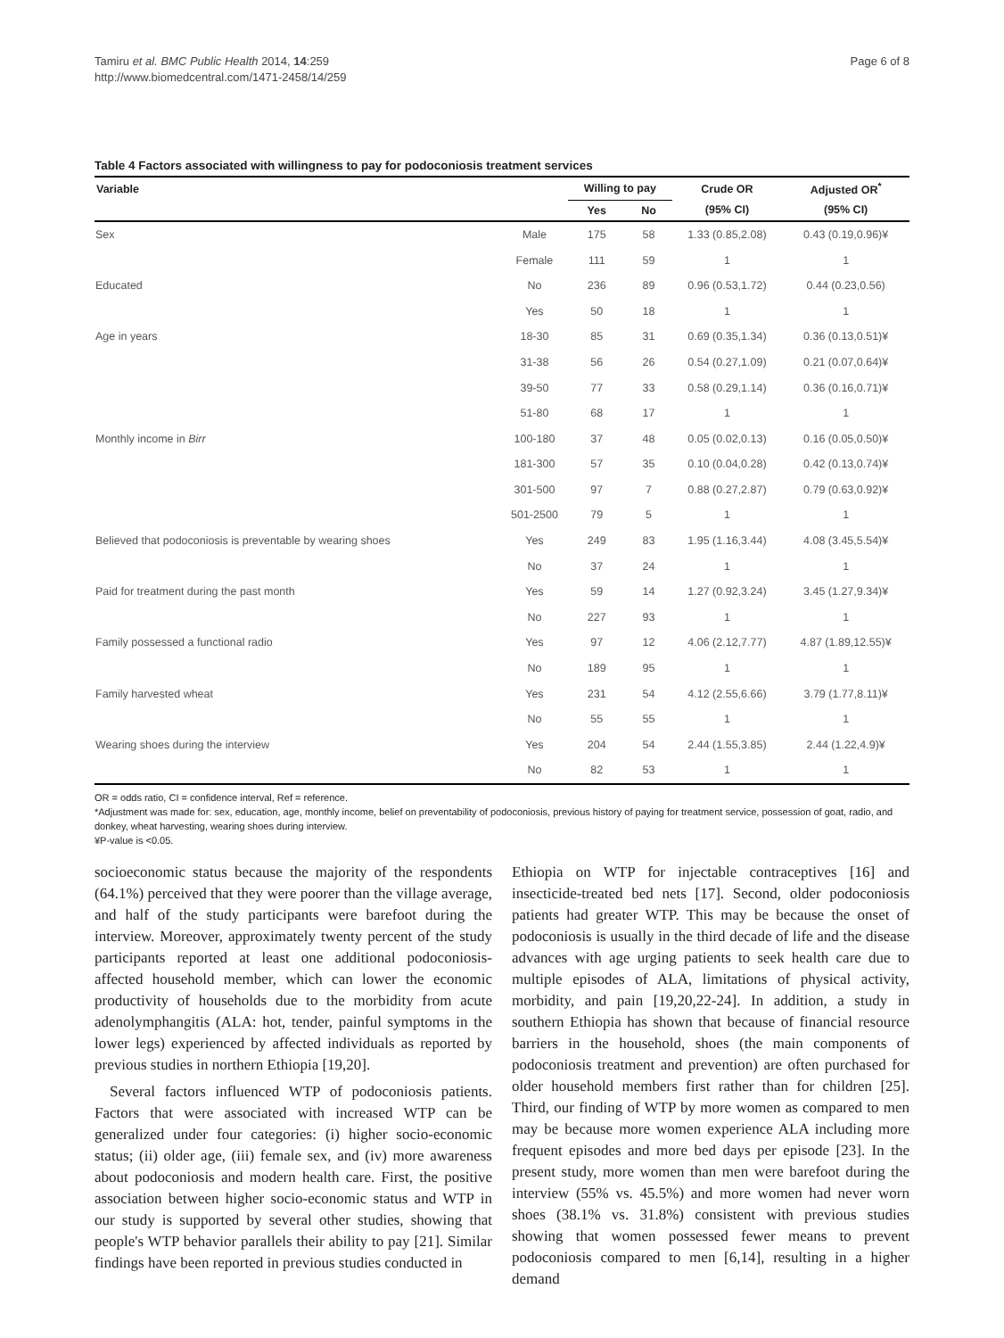Tamiru et al. BMC Public Health 2014, 14:259
http://www.biomedcentral.com/1471-2458/14/259
Page 6 of 8
Table 4 Factors associated with willingness to pay for podoconiosis treatment services
| Variable | | Willing to pay | | Crude OR | Adjusted OR<sup>*</sup> |
| --- | --- | --- | --- | --- | --- |
| | | Yes | No | (95% CI) | (95% CI) |
| Sex | Male | 175 | 58 | 1.33 (0.85,2.08) | 0.43 (0.19,0.96)¥ |
| | Female | 111 | 59 | 1 | 1 |
| Educated | No | 236 | 89 | 0.96 (0.53,1.72) | 0.44 (0.23,0.56) |
| | Yes | 50 | 18 | 1 | 1 |
| Age in years | 18-30 | 85 | 31 | 0.69 (0.35,1.34) | 0.36 (0.13,0.51)¥ |
| | 31-38 | 56 | 26 | 0.54 (0.27,1.09) | 0.21 (0.07,0.64)¥ |
| | 39-50 | 77 | 33 | 0.58 (0.29,1.14) | 0.36 (0.16,0.71)¥ |
| | 51-80 | 68 | 17 | 1 | 1 |
| Monthly income in Birr | 100-180 | 37 | 48 | 0.05 (0.02,0.13) | 0.16 (0.05,0.50)¥ |
| | 181-300 | 57 | 35 | 0.10 (0.04,0.28) | 0.42 (0.13,0.74)¥ |
| | 301-500 | 97 | 7 | 0.88 (0.27,2.87) | 0.79 (0.63,0.92)¥ |
| | 501-2500 | 79 | 5 | 1 | 1 |
| Believed that podoconiosis is preventable by wearing shoes | Yes | 249 | 83 | 1.95 (1.16,3.44) | 4.08 (3.45,5.54)¥ |
| | No | 37 | 24 | 1 | 1 |
| Paid for treatment during the past month | Yes | 59 | 14 | 1.27 (0.92,3.24) | 3.45 (1.27,9.34)¥ |
| | No | 227 | 93 | 1 | 1 |
| Family possessed a functional radio | Yes | 97 | 12 | 4.06 (2.12,7.77) | 4.87 (1.89,12.55)¥ |
| | No | 189 | 95 | 1 | 1 |
| Family harvested wheat | Yes | 231 | 54 | 4.12 (2.55,6.66) | 3.79 (1.77,8.11)¥ |
| | No | 55 | 55 | 1 | 1 |
| Wearing shoes during the interview | Yes | 204 | 54 | 2.44 (1.55,3.85) | 2.44 (1.22,4.9)¥ |
| | No | 82 | 53 | 1 | 1 |
OR = odds ratio, CI = confidence interval, Ref = reference.
*Adjustment was made for: sex, education, age, monthly income, belief on preventability of podoconiosis, previous history of paying for treatment service, possession of goat, radio, and donkey, wheat harvesting, wearing shoes during interview.
¥P-value is <0.05.
socioeconomic status because the majority of the respondents (64.1%) perceived that they were poorer than the village average, and half of the study participants were barefoot during the interview. Moreover, approximately twenty percent of the study participants reported at least one additional podoconiosis-affected household member, which can lower the economic productivity of households due to the morbidity from acute adenolymphangitis (ALA: hot, tender, painful symptoms in the lower legs) experienced by affected individuals as reported by previous studies in northern Ethiopia [19,20].
Several factors influenced WTP of podoconiosis patients. Factors that were associated with increased WTP can be generalized under four categories: (i) higher socio-economic status; (ii) older age, (iii) female sex, and (iv) more awareness about podoconiosis and modern health care. First, the positive association between higher socio-economic status and WTP in our study is supported by several other studies, showing that people's WTP behavior parallels their ability to pay [21]. Similar findings have been reported in previous studies conducted in
Ethiopia on WTP for injectable contraceptives [16] and insecticide-treated bed nets [17]. Second, older podoconiosis patients had greater WTP. This may be because the onset of podoconiosis is usually in the third decade of life and the disease advances with age urging patients to seek health care due to multiple episodes of ALA, limitations of physical activity, morbidity, and pain [19,20,22-24]. In addition, a study in southern Ethiopia has shown that because of financial resource barriers in the household, shoes (the main components of podoconiosis treatment and prevention) are often purchased for older household members first rather than for children [25]. Third, our finding of WTP by more women as compared to men may be because more women experience ALA including more frequent episodes and more bed days per episode [23]. In the present study, more women than men were barefoot during the interview (55% vs. 45.5%) and more women had never worn shoes (38.1% vs. 31.8%) consistent with previous studies showing that women possessed fewer means to prevent podoconiosis compared to men [6,14], resulting in a higher demand